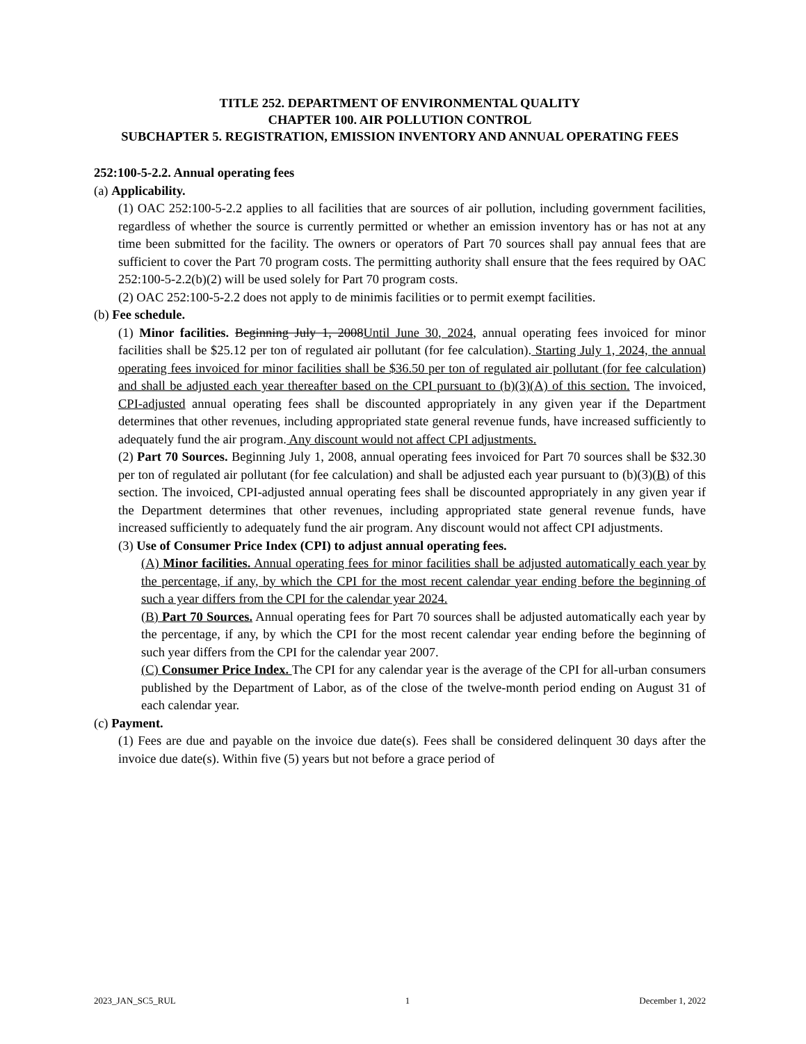TITLE 252. DEPARTMENT OF ENVIRONMENTAL QUALITY
CHAPTER 100. AIR POLLUTION CONTROL
SUBCHAPTER 5. REGISTRATION, EMISSION INVENTORY AND ANNUAL OPERATING FEES
252:100-5-2.2. Annual operating fees
(a) Applicability.
(1) OAC 252:100-5-2.2 applies to all facilities that are sources of air pollution, including government facilities, regardless of whether the source is currently permitted or whether an emission inventory has or has not at any time been submitted for the facility. The owners or operators of Part 70 sources shall pay annual fees that are sufficient to cover the Part 70 program costs. The permitting authority shall ensure that the fees required by OAC 252:100-5-2.2(b)(2) will be used solely for Part 70 program costs.
(2) OAC 252:100-5-2.2 does not apply to de minimis facilities or to permit exempt facilities.
(b) Fee schedule.
(1) Minor facilities. Beginning July 1, 2008Until June 30, 2024, annual operating fees invoiced for minor facilities shall be $25.12 per ton of regulated air pollutant (for fee calculation). Starting July 1, 2024, the annual operating fees invoiced for minor facilities shall be $36.50 per ton of regulated air pollutant (for fee calculation) and shall be adjusted each year thereafter based on the CPI pursuant to (b)(3)(A) of this section. The invoiced, CPI-adjusted annual operating fees shall be discounted appropriately in any given year if the Department determines that other revenues, including appropriated state general revenue funds, have increased sufficiently to adequately fund the air program. Any discount would not affect CPI adjustments.
(2) Part 70 Sources. Beginning July 1, 2008, annual operating fees invoiced for Part 70 sources shall be $32.30 per ton of regulated air pollutant (for fee calculation) and shall be adjusted each year pursuant to (b)(3)(B) of this section. The invoiced, CPI-adjusted annual operating fees shall be discounted appropriately in any given year if the Department determines that other revenues, including appropriated state general revenue funds, have increased sufficiently to adequately fund the air program. Any discount would not affect CPI adjustments.
(3) Use of Consumer Price Index (CPI) to adjust annual operating fees.
(A) Minor facilities. Annual operating fees for minor facilities shall be adjusted automatically each year by the percentage, if any, by which the CPI for the most recent calendar year ending before the beginning of such a year differs from the CPI for the calendar year 2024.
(B) Part 70 Sources. Annual operating fees for Part 70 sources shall be adjusted automatically each year by the percentage, if any, by which the CPI for the most recent calendar year ending before the beginning of such year differs from the CPI for the calendar year 2007.
(C) Consumer Price Index. The CPI for any calendar year is the average of the CPI for all-urban consumers published by the Department of Labor, as of the close of the twelve-month period ending on August 31 of each calendar year.
(c) Payment.
(1) Fees are due and payable on the invoice due date(s). Fees shall be considered delinquent 30 days after the invoice due date(s). Within five (5) years but not before a grace period of
2023_JAN_SC5_RUL 1 December 1, 2022